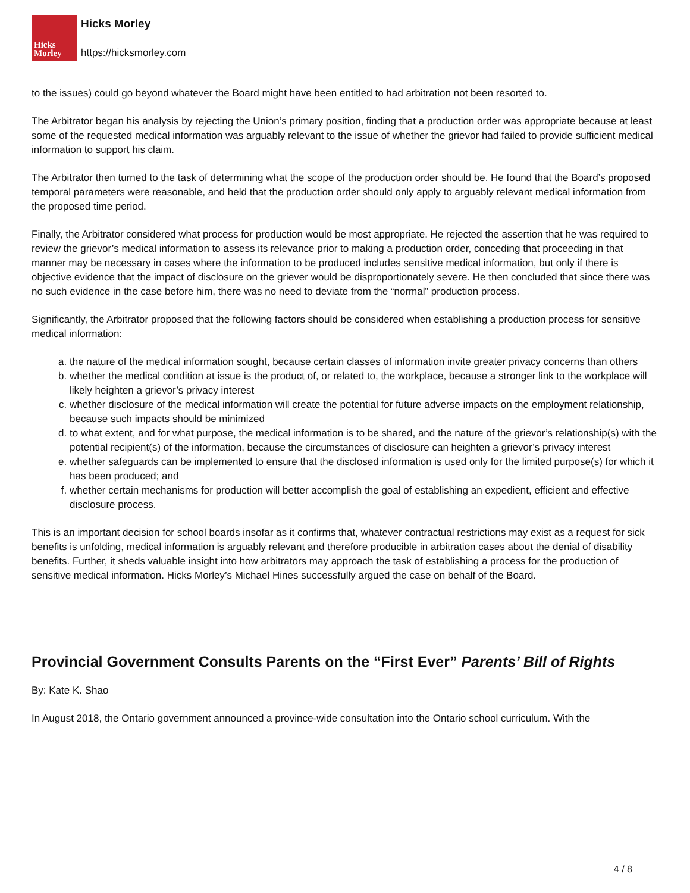Hicks
Morley
Hicks Morley
https://hicksmorley.com
to the issues) could go beyond whatever the Board might have been entitled to had arbitration not been resorted to.
The Arbitrator began his analysis by rejecting the Union’s primary position, finding that a production order was appropriate because at least some of the requested medical information was arguably relevant to the issue of whether the grievor had failed to provide sufficient medical information to support his claim.
The Arbitrator then turned to the task of determining what the scope of the production order should be. He found that the Board’s proposed temporal parameters were reasonable, and held that the production order should only apply to arguably relevant medical information from the proposed time period.
Finally, the Arbitrator considered what process for production would be most appropriate. He rejected the assertion that he was required to review the grievor’s medical information to assess its relevance prior to making a production order, conceding that proceeding in that manner may be necessary in cases where the information to be produced includes sensitive medical information, but only if there is objective evidence that the impact of disclosure on the griever would be disproportionately severe. He then concluded that since there was no such evidence in the case before him, there was no need to deviate from the “normal” production process.
Significantly, the Arbitrator proposed that the following factors should be considered when establishing a production process for sensitive medical information:
a. the nature of the medical information sought, because certain classes of information invite greater privacy concerns than others
b. whether the medical condition at issue is the product of, or related to, the workplace, because a stronger link to the workplace will likely heighten a grievor’s privacy interest
c. whether disclosure of the medical information will create the potential for future adverse impacts on the employment relationship, because such impacts should be minimized
d. to what extent, and for what purpose, the medical information is to be shared, and the nature of the grievor’s relationship(s) with the potential recipient(s) of the information, because the circumstances of disclosure can heighten a grievor’s privacy interest
e. whether safeguards can be implemented to ensure that the disclosed information is used only for the limited purpose(s) for which it has been produced; and
f. whether certain mechanisms for production will better accomplish the goal of establishing an expedient, efficient and effective disclosure process.
This is an important decision for school boards insofar as it confirms that, whatever contractual restrictions may exist as a request for sick benefits is unfolding, medical information is arguably relevant and therefore producible in arbitration cases about the denial of disability benefits. Further, it sheds valuable insight into how arbitrators may approach the task of establishing a process for the production of sensitive medical information. Hicks Morley’s Michael Hines successfully argued the case on behalf of the Board.
Provincial Government Consults Parents on the “First Ever” Parents’ Bill of Rights
By: Kate K. Shao
In August 2018, the Ontario government announced a province-wide consultation into the Ontario school curriculum. With the
4 / 8